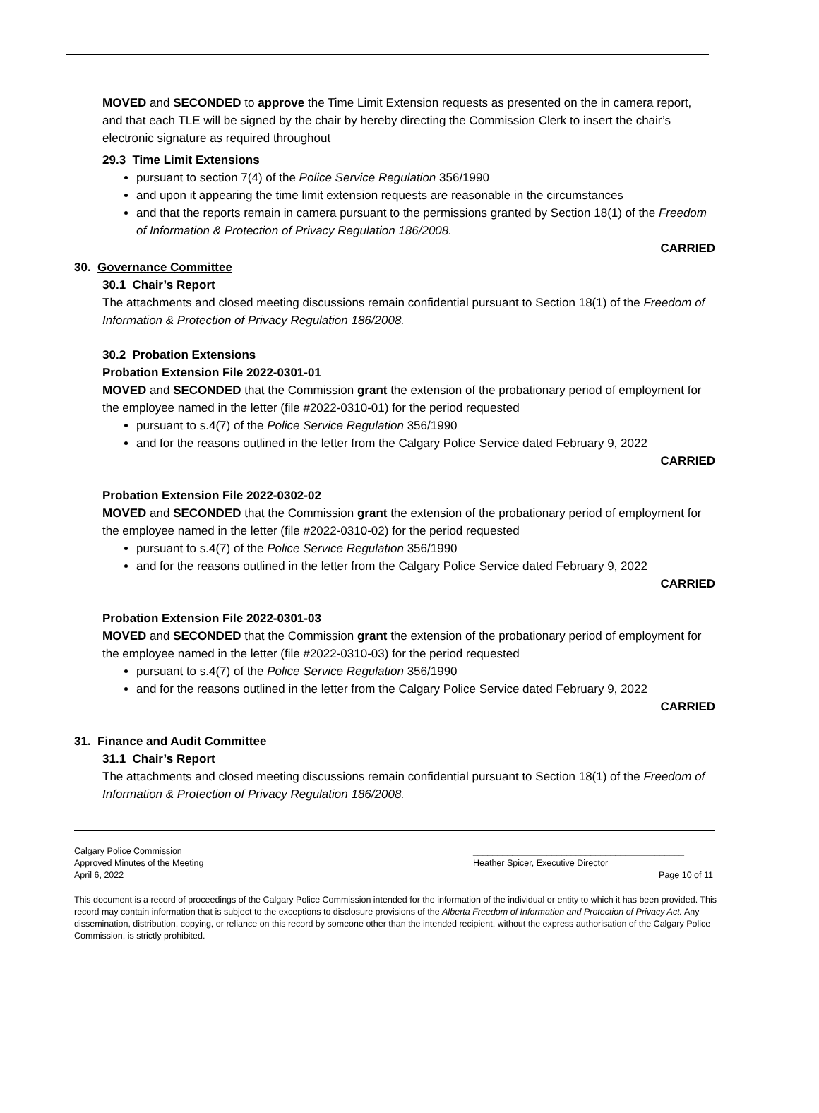MOVED and SECONDED to approve the Time Limit Extension requests as presented on the in camera report, and that each TLE will be signed by the chair by hereby directing the Commission Clerk to insert the chair’s electronic signature as required throughout
29.3 Time Limit Extensions
pursuant to section 7(4) of the Police Service Regulation 356/1990
and upon it appearing the time limit extension requests are reasonable in the circumstances
and that the reports remain in camera pursuant to the permissions granted by Section 18(1) of the Freedom of Information & Protection of Privacy Regulation 186/2008.
CARRIED
30. Governance Committee
30.1 Chair’s Report
The attachments and closed meeting discussions remain confidential pursuant to Section 18(1) of the Freedom of Information & Protection of Privacy Regulation 186/2008.
30.2 Probation Extensions
Probation Extension File 2022-0301-01
MOVED and SECONDED that the Commission grant the extension of the probationary period of employment for the employee named in the letter (file #2022-0310-01) for the period requested
pursuant to s.4(7) of the Police Service Regulation 356/1990
and for the reasons outlined in the letter from the Calgary Police Service dated February 9, 2022
CARRIED
Probation Extension File 2022-0302-02
MOVED and SECONDED that the Commission grant the extension of the probationary period of employment for the employee named in the letter (file #2022-0310-02) for the period requested
pursuant to s.4(7) of the Police Service Regulation 356/1990
and for the reasons outlined in the letter from the Calgary Police Service dated February 9, 2022
CARRIED
Probation Extension File 2022-0301-03
MOVED and SECONDED that the Commission grant the extension of the probationary period of employment for the employee named in the letter (file #2022-0310-03) for the period requested
pursuant to s.4(7) of the Police Service Regulation 356/1990
and for the reasons outlined in the letter from the Calgary Police Service dated February 9, 2022
CARRIED
31. Finance and Audit Committee
31.1 Chair’s Report
The attachments and closed meeting discussions remain confidential pursuant to Section 18(1) of the Freedom of Information & Protection of Privacy Regulation 186/2008.
Calgary Police Commission
Approved Minutes of the Meeting
April 6, 2022
___________________________________________
Heather Spicer, Executive Director
Page 10 of 11
This document is a record of proceedings of the Calgary Police Commission intended for the information of the individual or entity to which it has been provided. This record may contain information that is subject to the exceptions to disclosure provisions of the Alberta Freedom of Information and Protection of Privacy Act. Any dissemination, distribution, copying, or reliance on this record by someone other than the intended recipient, without the express authorisation of the Calgary Police Commission, is strictly prohibited.